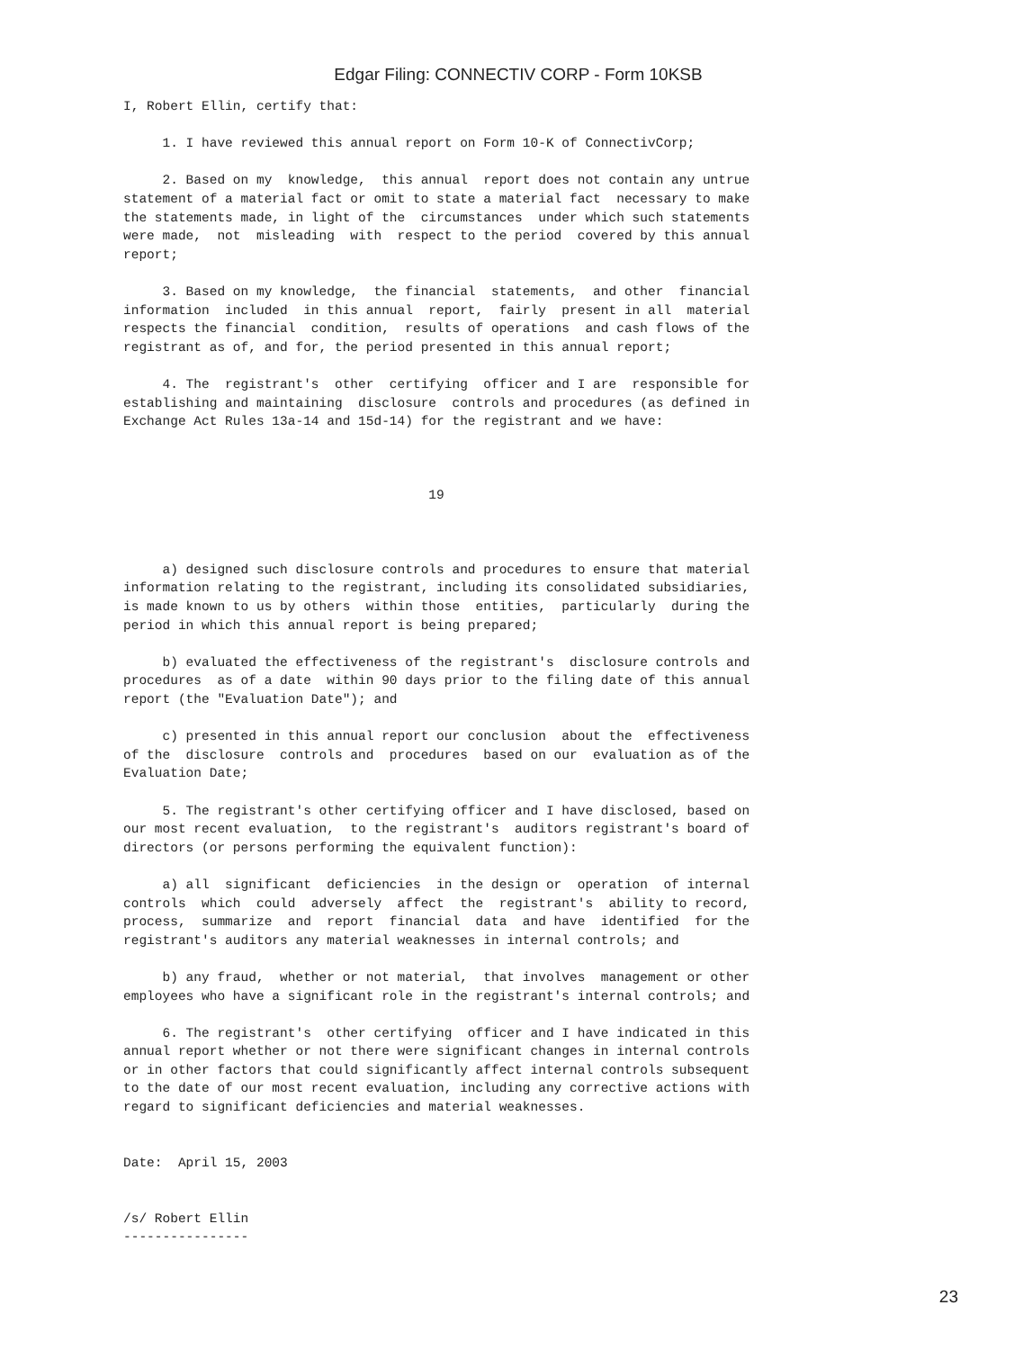Edgar Filing: CONNECTIV CORP - Form 10KSB
I, Robert Ellin, certify that:

     1. I have reviewed this annual report on Form 10-K of ConnectivCorp;

     2. Based on my  knowledge,  this annual  report does not contain any untrue
statement of a material fact or omit to state a material fact  necessary to make
the statements made, in light of the  circumstances  under which such statements
were made,  not  misleading  with  respect to the period  covered by this annual
report;

     3. Based on my knowledge,  the financial  statements,  and other  financial
information  included  in this annual  report,  fairly  present in all  material
respects the financial  condition,  results of operations  and cash flows of the
registrant as of, and for, the period presented in this annual report;

     4. The  registrant's  other  certifying  officer and I are  responsible for
establishing and maintaining  disclosure  controls and procedures (as defined in
Exchange Act Rules 13a-14 and 15d-14) for the registrant and we have:



                                       19



     a) designed such disclosure controls and procedures to ensure that material
information relating to the registrant, including its consolidated subsidiaries,
is made known to us by others  within those  entities,  particularly  during the
period in which this annual report is being prepared;

     b) evaluated the effectiveness of the registrant's  disclosure controls and
procedures  as of a date  within 90 days prior to the filing date of this annual
report (the "Evaluation Date"); and

     c) presented in this annual report our conclusion  about the  effectiveness
of the  disclosure  controls and  procedures  based on our  evaluation as of the
Evaluation Date;

     5. The registrant's other certifying officer and I have disclosed, based on
our most recent evaluation,  to the registrant's  auditors registrant's board of
directors (or persons performing the equivalent function):

     a) all  significant  deficiencies  in the design or  operation  of internal
controls  which  could  adversely  affect  the  registrant's  ability to record,
process,  summarize  and  report  financial  data  and have  identified  for the
registrant's auditors any material weaknesses in internal controls; and

     b) any fraud,  whether or not material,  that involves  management or other
employees who have a significant role in the registrant's internal controls; and

     6. The registrant's  other certifying  officer and I have indicated in this
annual report whether or not there were significant changes in internal controls
or in other factors that could significantly affect internal controls subsequent
to the date of our most recent evaluation, including any corrective actions with
regard to significant deficiencies and material weaknesses.


Date:  April 15, 2003


/s/ Robert Ellin
----------------
23